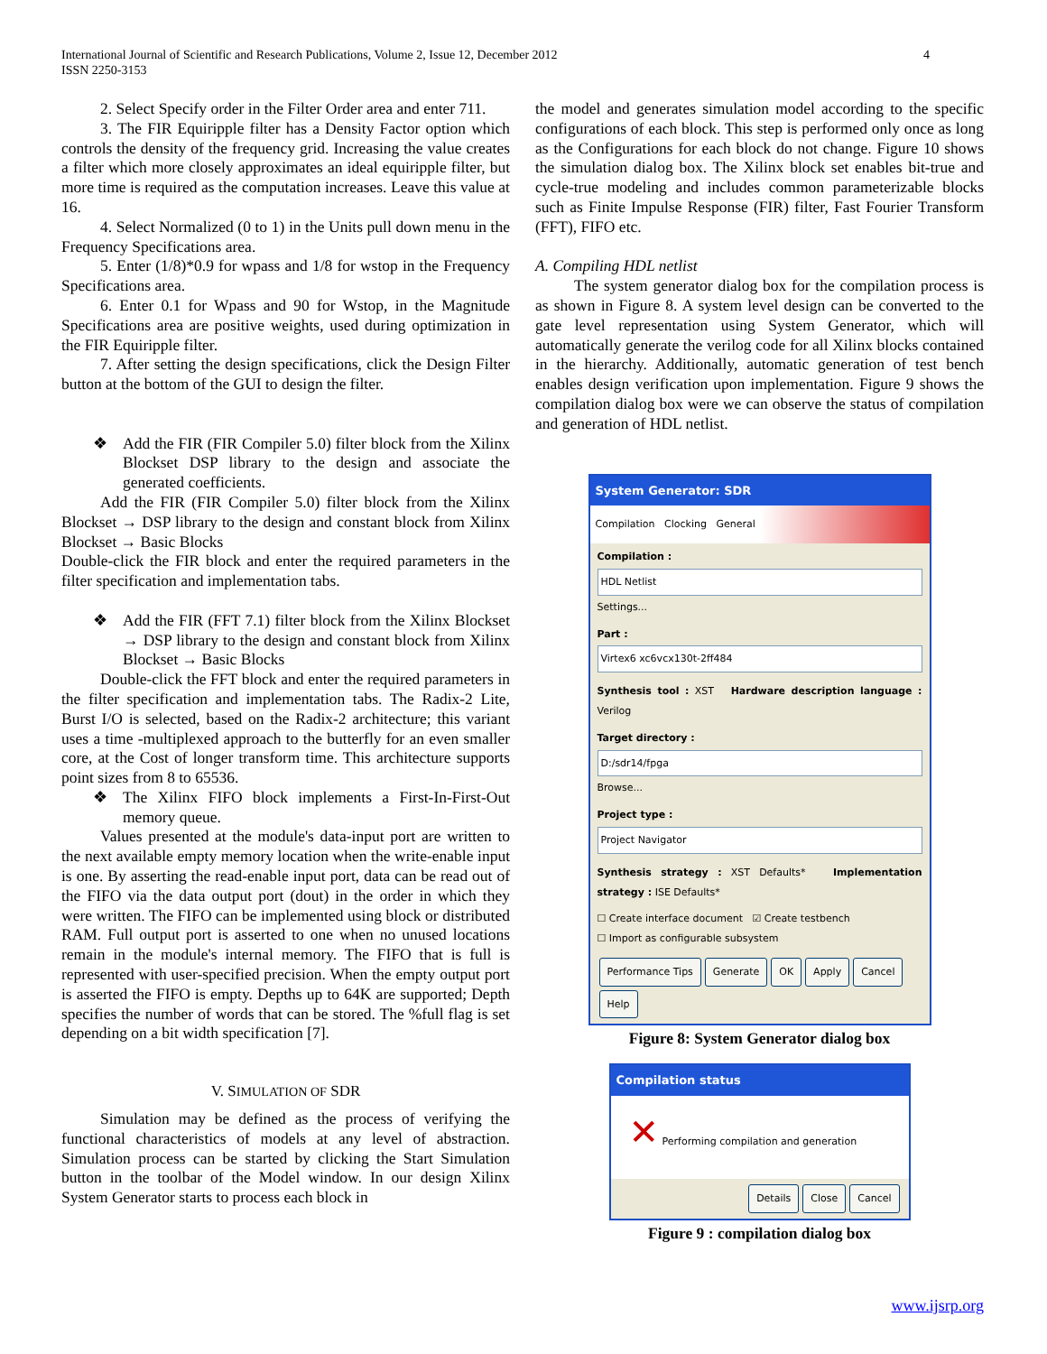International Journal of Scientific and Research Publications, Volume 2, Issue 12, December 2012
ISSN 2250-3153
4
2. Select Specify order in the Filter Order area and enter 711.
3. The FIR Equiripple filter has a Density Factor option which controls the density of the frequency grid. Increasing the value creates a filter which more closely approximates an ideal equiripple filter, but more time is required as the computation increases. Leave this value at 16.
4. Select Normalized (0 to 1) in the Units pull down menu in the Frequency Specifications area.
5. Enter (1/8)*0.9 for wpass and 1/8 for wstop in the Frequency Specifications area.
6. Enter 0.1 for Wpass and 90 for Wstop, in the Magnitude Specifications area are positive weights, used during optimization in the FIR Equiripple filter.
7. After setting the design specifications, click the Design Filter button at the bottom of the GUI to design the filter.
❖ Add the FIR (FIR Compiler 5.0) filter block from the Xilinx Blockset DSP library to the design and associate the generated coefficients.
Add the FIR (FIR Compiler 5.0) filter block from the Xilinx Blockset → DSP library to the design and constant block from Xilinx Blockset → Basic Blocks
Double-click the FIR block and enter the required parameters in the filter specification and implementation tabs.
❖ Add the FIR (FFT 7.1) filter block from the Xilinx Blockset → DSP library to the design and constant block from Xilinx Blockset → Basic Blocks
Double-click the FFT block and enter the required parameters in the filter specification and implementation tabs. The Radix-2 Lite, Burst I/O is selected, based on the Radix-2 architecture; this variant uses a time -multiplexed approach to the butterfly for an even smaller core, at the Cost of longer transform time. This architecture supports point sizes from 8 to 65536.
❖ The Xilinx FIFO block implements a First-In-First-Out memory queue.
Values presented at the module's data-input port are written to the next available empty memory location when the write-enable input is one. By asserting the read-enable input port, data can be read out of the FIFO via the data output port (dout) in the order in which they were written. The FIFO can be implemented using block or distributed RAM. Full output port is asserted to one when no unused locations remain in the module's internal memory. The FIFO that is full is represented with user-specified precision. When the empty output port is asserted the FIFO is empty. Depths up to 64K are supported; Depth specifies the number of words that can be stored. The %full flag is set depending on a bit width specification [7].
V. SIMULATION OF SDR
Simulation may be defined as the process of verifying the functional characteristics of models at any level of abstraction. Simulation process can be started by clicking the Start Simulation button in the toolbar of the Model window. In our design Xilinx System Generator starts to process each block in
the model and generates simulation model according to the specific configurations of each block. This step is performed only once as long as the Configurations for each block do not change. Figure 10 shows the simulation dialog box. The Xilinx block set enables bit-true and cycle-true modeling and includes common parameterizable blocks such as Finite Impulse Response (FIR) filter, Fast Fourier Transform (FFT), FIFO etc.
A. Compiling HDL netlist
The system generator dialog box for the compilation process is as shown in Figure 8. A system level design can be converted to the gate level representation using System Generator, which will automatically generate the verilog code for all Xilinx blocks contained in the hierarchy. Additionally, automatic generation of test bench enables design verification upon implementation. Figure 9 shows the compilation dialog box were we can observe the status of compilation and generation of HDL netlist.
System Generator: SDR
Compilation Clocking General
Compilation :
HDL Netlist
Settings...
Part :
Virtex6 xc6vcx130t-2ff484
Synthesis tool : XST Hardware description language : Verilog
Target directory :
D:/sdr14/fpga
Browse...
Project type :
Project Navigator
Synthesis strategy : XST Defaults* Implementation strategy : ISE Defaults*
☐ Create interface document ☑ Create testbench
☐ Import as configurable subsystem
Performance Tips Generate OK Apply Cancel Help
Figure 8: System Generator dialog box
Compilation status
✕ Performing compilation and generation
Details Close Cancel
Figure 9 : compilation dialog box
www.ijsrp.org